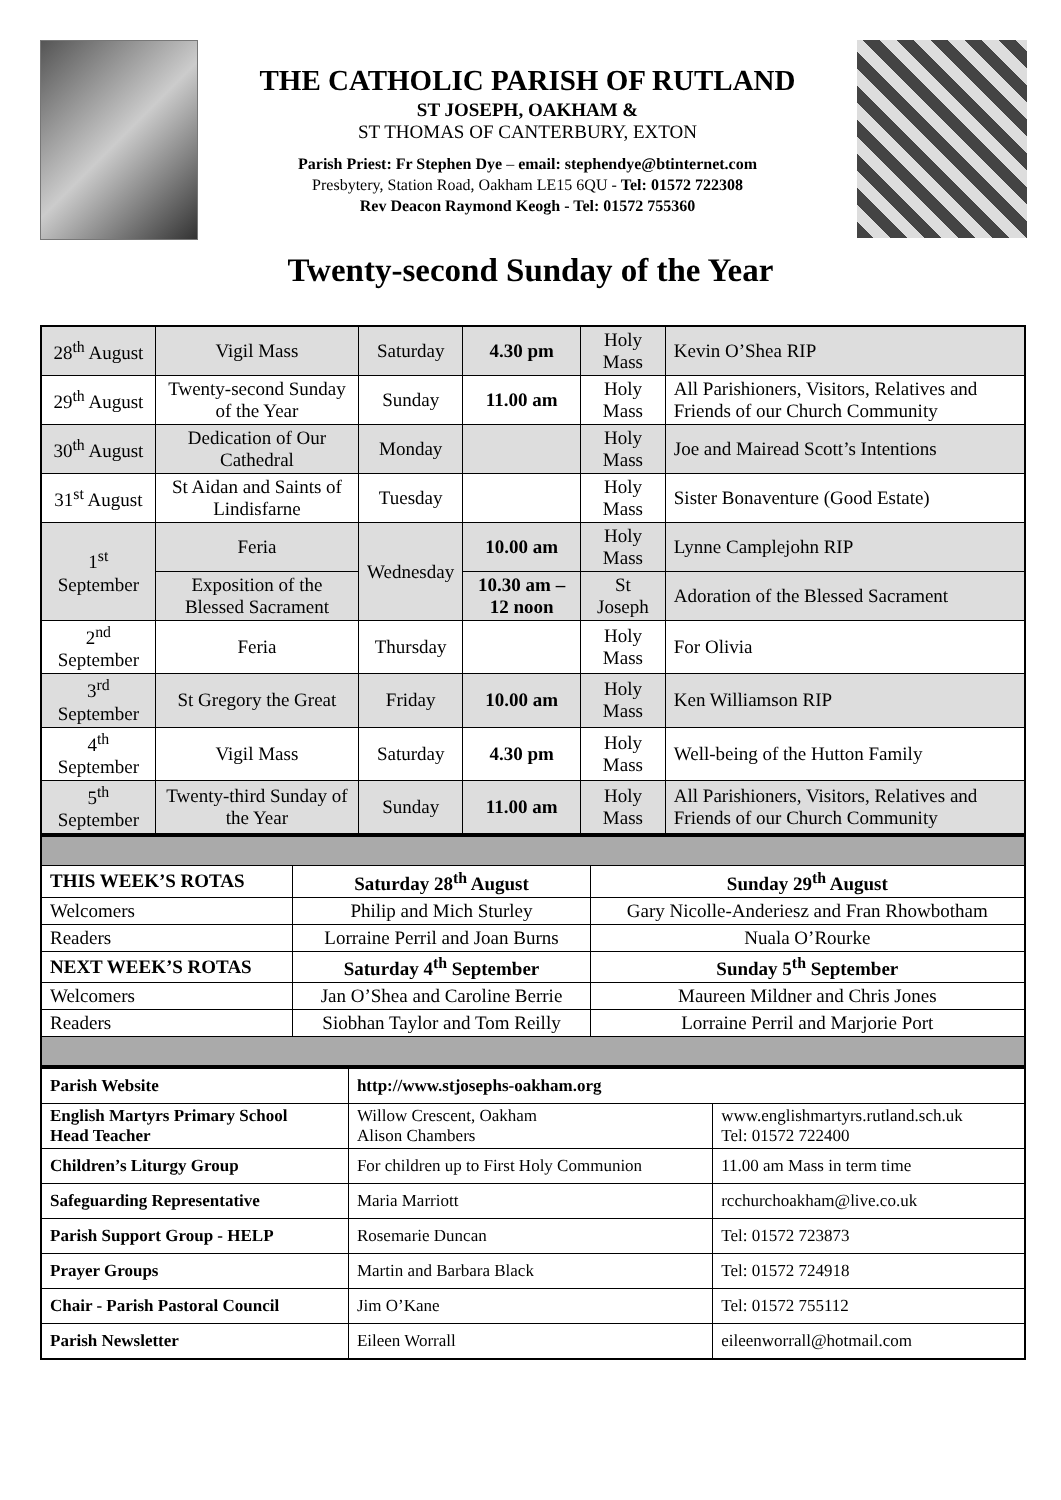THE CATHOLIC PARISH OF RUTLAND
ST JOSEPH, OAKHAM &
ST THOMAS OF CANTERBURY, EXTON
Parish Priest: Fr Stephen Dye – email: stephendye@btinternet.com
Presbytery, Station Road, Oakham LE15 6QU - Tel: 01572 722308
Rev Deacon Raymond Keogh - Tel: 01572 755360
Twenty-second Sunday of the Year
| 28<sup>th</sup> August | Vigil Mass | Saturday | 4.30 pm | Holy Mass | Kevin O’Shea RIP |
| 29<sup>th</sup> August | Twenty-second Sunday of the Year | Sunday | 11.00 am | Holy Mass | All Parishioners, Visitors, Relatives and Friends of our Church Community |
| 30<sup>th</sup> August | Dedication of Our Cathedral | Monday | | Holy Mass | Joe and Mairead Scott’s Intentions |
| 31<sup>st</sup> August | St Aidan and Saints of Lindisfarne | Tuesday | | Holy Mass | Sister Bonaventure (Good Estate) |
| 1<sup>st</sup> September | Feria | Wednesday | 10.00 am | Holy Mass | Lynne Camplejohn RIP |
| | Exposition of the Blessed Sacrament | | 10.30 am – 12 noon | St Joseph | Adoration of the Blessed Sacrament |
| 2<sup>nd</sup> September | Feria | Thursday | | Holy Mass | For Olivia |
| 3<sup>rd</sup> September | St Gregory the Great | Friday | 10.00 am | Holy Mass | Ken Williamson RIP |
| 4<sup>th</sup> September | Vigil Mass | Saturday | 4.30 pm | Holy Mass | Well-being of the Hutton Family |
| 5<sup>th</sup> September | Twenty-third Sunday of the Year | Sunday | 11.00 am | Holy Mass | All Parishioners, Visitors, Relatives and Friends of our Church Community |
| THIS WEEK’S ROTAS | Saturday 28<sup>th</sup> August | Sunday 29<sup>th</sup> August |
| Welcomers | Philip and Mich Sturley | Gary Nicolle-Anderiesz and Fran Rhowbotham |
| Readers | Lorraine Perril and Joan Burns | Nuala O’Rourke |
| NEXT WEEK’S ROTAS | Saturday 4<sup>th</sup> September | Sunday 5<sup>th</sup> September |
| Welcomers | Jan O’Shea and Caroline Berrie | Maureen Mildner and Chris Jones |
| Readers | Siobhan Taylor and Tom Reilly | Lorraine Perril and Marjorie Port |
| Parish Website | http://www.stjosephs-oakham.org | |
| English Martyrs Primary School Head Teacher | Willow Crescent, Oakham Alison Chambers | www.englishmartyrs.rutland.sch.uk Tel: 01572 722400 |
| Children’s Liturgy Group | For children up to First Holy Communion | 11.00 am Mass in term time |
| Safeguarding Representative | Maria Marriott | rcchurchoakham@live.co.uk |
| Parish Support Group - HELP | Rosemarie Duncan | Tel: 01572 723873 |
| Prayer Groups | Martin and Barbara Black | Tel: 01572 724918 |
| Chair - Parish Pastoral Council | Jim O’Kane | Tel: 01572 755112 |
| Parish Newsletter | Eileen Worrall | eileenworrall@hotmail.com |